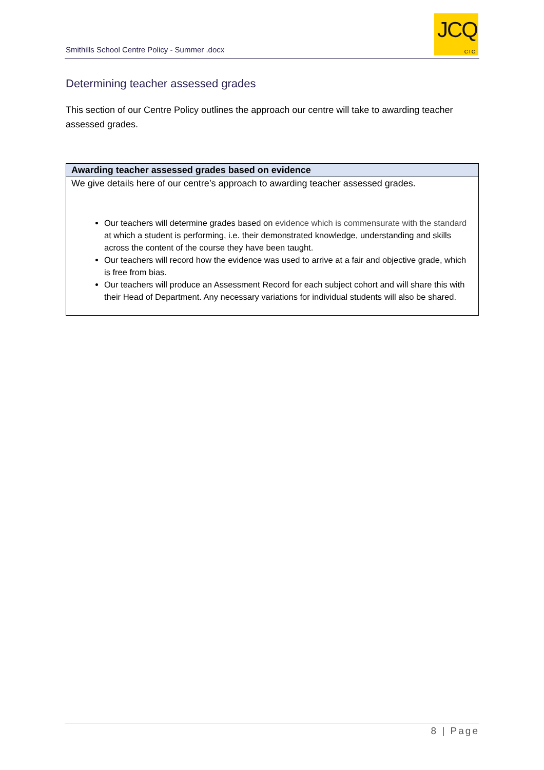Smithills School Centre Policy - Summer .docx
JCQ
CIC
Determining teacher assessed grades
This section of our Centre Policy outlines the approach our centre will take to awarding teacher assessed grades.
| Awarding teacher assessed grades based on evidence |
| --- |
| We give details here of our centre’s approach to awarding teacher assessed grades. Our teachers will determine grades based on evidence which is commensurate with the standard at which a student is performing, i.e. their demonstrated knowledge, understanding and skills across the content of the course they have been taught. Our teachers will record how the evidence was used to arrive at a fair and objective grade, which is free from bias. Our teachers will produce an Assessment Record for each subject cohort and will share this with their Head of Department. Any necessary variations for individual students will also be shared. |
8 | Page